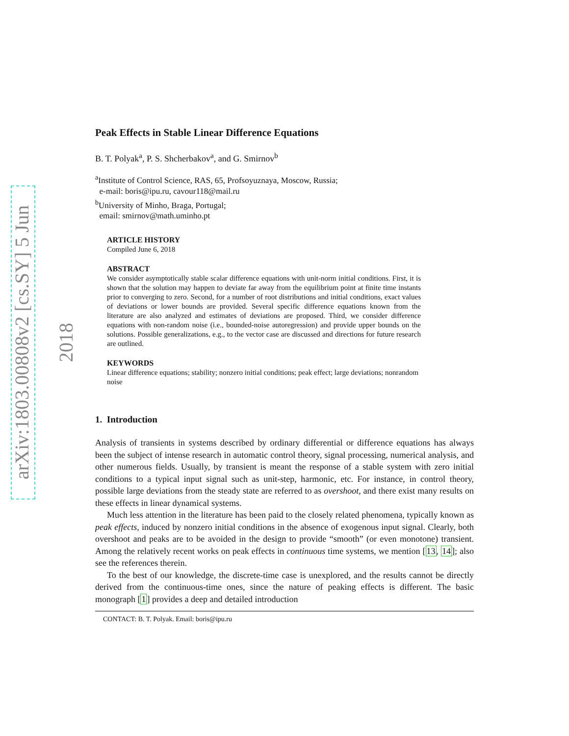arXiv:1803.00808v2 [cs.SY] 5 Jun 2018
Peak Effects in Stable Linear Difference Equations
B. T. Polyak<sup>a</sup>, P. S. Shcherbakov<sup>a</sup>, and G. Smirnov<sup>b</sup>
<sup>a</sup> Institute of Control Science, RAS, 65, Profsoyuznaya, Moscow, Russia;
e-mail: boris@ipu.ru, cavour118@mail.ru
<sup>b</sup> University of Minho, Braga, Portugal;
email: smirnov@math.uminho.pt
ARTICLE HISTORY
Compiled June 6, 2018
ABSTRACT
We consider asymptotically stable scalar difference equations with unit-norm initial conditions. First, it is shown that the solution may happen to deviate far away from the equilibrium point at finite time instants prior to converging to zero. Second, for a number of root distributions and initial conditions, exact values of deviations or lower bounds are provided. Several specific difference equations known from the literature are also analyzed and estimates of deviations are proposed. Third, we consider difference equations with non-random noise (i.e., bounded-noise autoregression) and provide upper bounds on the solutions. Possible generalizations, e.g., to the vector case are discussed and directions for future research are outlined.
KEYWORDS
Linear difference equations; stability; nonzero initial conditions; peak effect; large deviations; nonrandom noise
1. Introduction
Analysis of transients in systems described by ordinary differential or difference equations has always been the subject of intense research in automatic control theory, signal processing, numerical analysis, and other numerous fields. Usually, by transient is meant the response of a stable system with zero initial conditions to a typical input signal such as unit-step, harmonic, etc. For instance, in control theory, possible large deviations from the steady state are referred to as overshoot, and there exist many results on these effects in linear dynamical systems.
Much less attention in the literature has been paid to the closely related phenomena, typically known as peak effects, induced by nonzero initial conditions in the absence of exogenous input signal. Clearly, both overshoot and peaks are to be avoided in the design to provide “smooth” (or even monotone) transient. Among the relatively recent works on peak effects in continuous time systems, we mention [13, 14]; also see the references therein.
To the best of our knowledge, the discrete-time case is unexplored, and the results cannot be directly derived from the continuous-time ones, since the nature of peaking effects is different. The basic monograph [1] provides a deep and detailed introduction
CONTACT: B. T. Polyak. Email: boris@ipu.ru